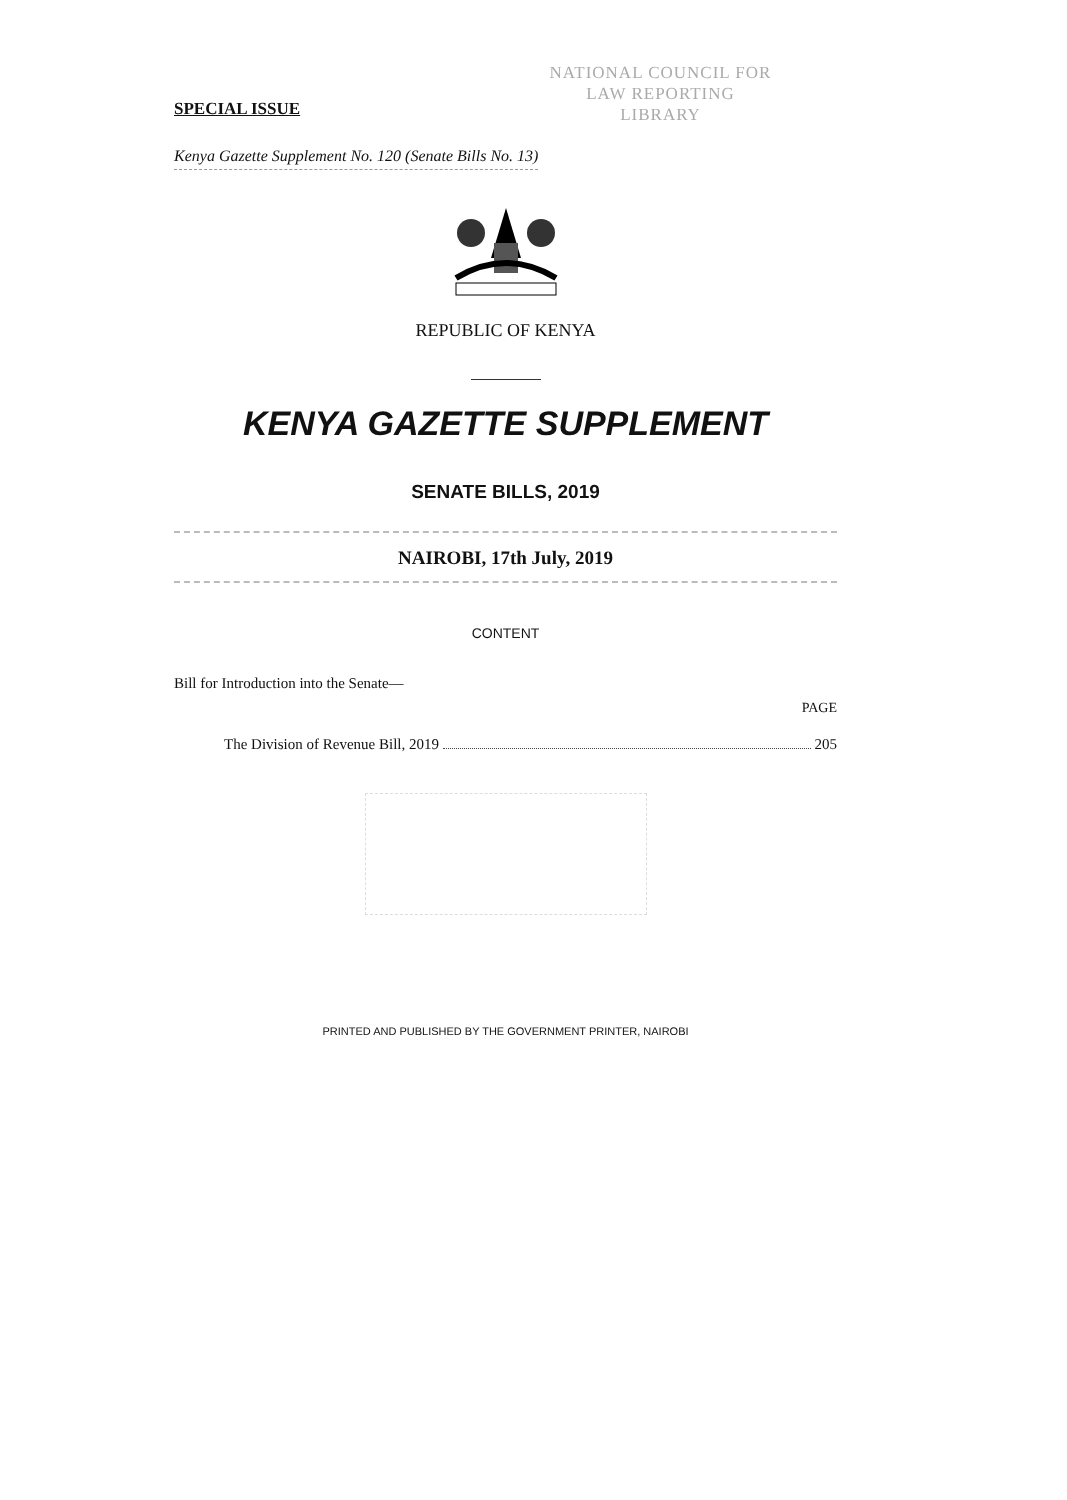NATIONAL COUNCIL FOR
LAW REPORTING
LIBRARY
SPECIAL ISSUE
Kenya Gazette Supplement No. 120 (Senate Bills No. 13)
REPUBLIC OF KENYA
KENYA GAZETTE SUPPLEMENT
SENATE BILLS, 2019
NAIROBI, 17th July, 2019
CONTENT
Bill for Introduction into the Senate—
PAGE
The Division of Revenue Bill, 2019 205
PRINTED AND PUBLISHED BY THE GOVERNMENT PRINTER, NAIROBI